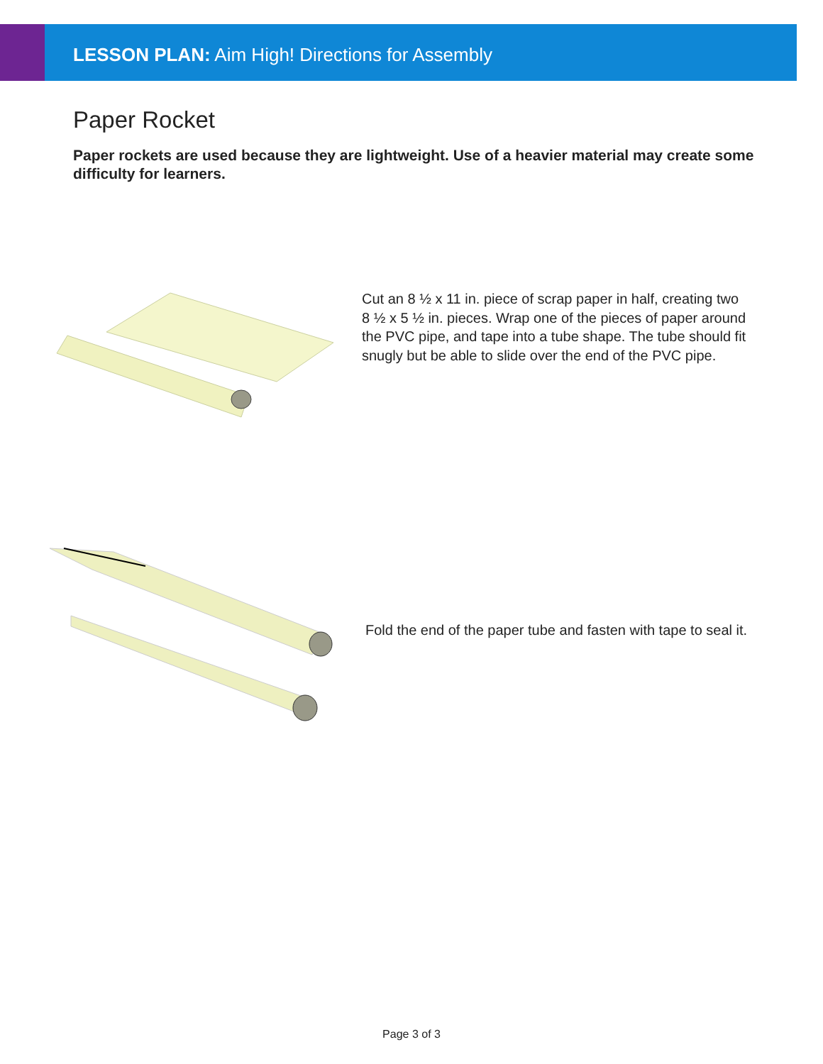LESSON PLAN: Aim High! Directions for Assembly
Paper Rocket
Paper rockets are used because they are lightweight. Use of a heavier material may create some difficulty for learners.
Cut an 8 ½ x 11 in. piece of scrap paper in half, creating two 8 ½ x 5 ½ in. pieces. Wrap one of the pieces of paper around the PVC pipe, and tape into a tube shape. The tube should fit snugly but be able to slide over the end of the PVC pipe.
Fold the end of the paper tube and fasten with tape to seal it.
Page 3 of 3